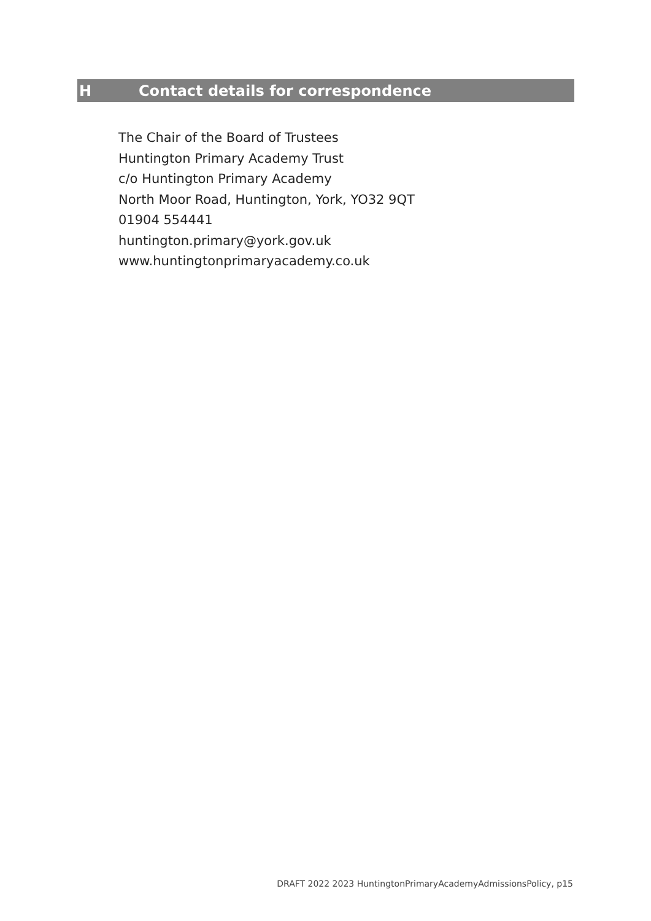H Contact details for correspondence
The Chair of the Board of Trustees
Huntington Primary Academy Trust
c/o Huntington Primary Academy
North Moor Road, Huntington, York, YO32 9QT
01904 554441
huntington.primary@york.gov.uk
www.huntingtonprimaryacademy.co.uk
DRAFT 2022 2023 HuntingtonPrimaryAcademyAdmissionsPolicy, p15